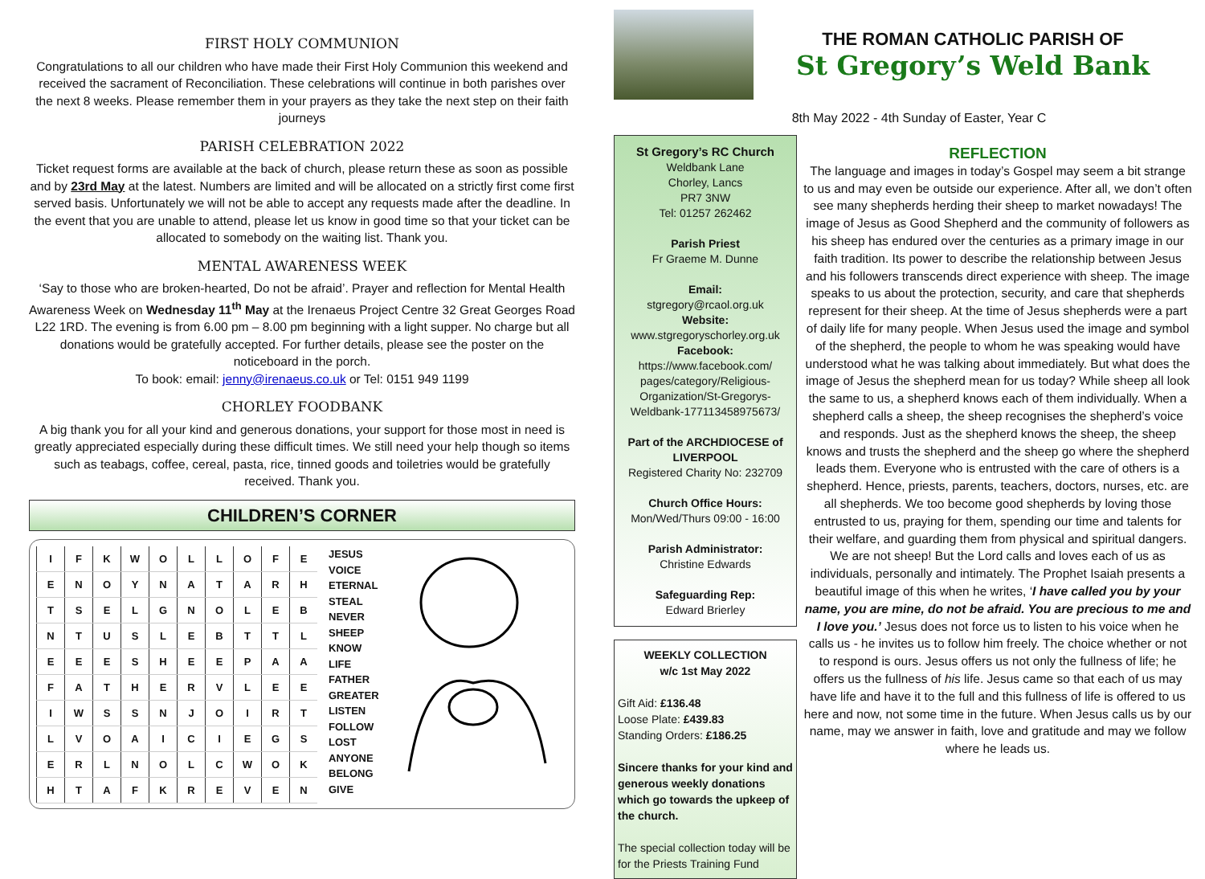FIRST HOLY COMMUNION
Congratulations to all our children who have made their First Holy Communion this weekend and received the sacrament of Reconciliation. These celebrations will continue in both parishes over the next 8 weeks. Please remember them in your prayers as they take the next step on their faith journeys
PARISH CELEBRATION 2022
Ticket request forms are available at the back of church, please return these as soon as possible and by 23rd May at the latest. Numbers are limited and will be allocated on a strictly first come first served basis. Unfortunately we will not be able to accept any requests made after the deadline. In the event that you are unable to attend, please let us know in good time so that your ticket can be allocated to somebody on the waiting list. Thank you.
MENTAL AWARENESS WEEK
‘Say to those who are broken-hearted, Do not be afraid’. Prayer and reflection for Mental Health Awareness Week on Wednesday 11<sup>th</sup> May at the Irenaeus Project Centre 32 Great Georges Road L22 1RD. The evening is from 6.00 pm – 8.00 pm beginning with a light supper. No charge but all donations would be gratefully accepted. For further details, please see the poster on the noticeboard in the porch.
To book: email: jenny@irenaeus.co.uk or Tel: 0151 949 1199
CHORLEY FOODBANK
A big thank you for all your kind and generous donations, your support for those most in need is greatly appreciated especially during these difficult times. We still need your help though so items such as teabags, coffee, cereal, pasta, rice, tinned goods and toiletries would be gratefully received. Thank you.
CHILDREN’S CORNER
| I | F | K | W | O | L | L | O | F | E |
| E | N | O | Y | N | A | T | A | R | H |
| T | S | E | L | G | N | O | L | E | B |
| N | T | U | S | L | E | B | T | T | L |
| E | E | E | S | H | E | E | P | A | A |
| F | A | T | H | E | R | V | L | E | E |
| I | W | S | S | N | J | O | I | R | T |
| L | V | O | A | I | C | I | E | G | S |
| E | R | L | N | O | L | C | W | O | K |
| H | T | A | F | K | R | E | V | E | N |
JESUS
VOICE
ETERNAL
STEAL
NEVER
SHEEP
KNOW
LIFE
FATHER
GREATER
LISTEN
FOLLOW
LOST
ANYONE
BELONG
GIVE
THE ROMAN CATHOLIC PARISH OF
St Gregory’s Weld Bank
8th May 2022 - 4th Sunday of Easter, Year C
St Gregory’s RC Church
Weldbank Lane
Chorley, Lancs
PR7 3NW
Tel: 01257 262462
Parish Priest
Fr Graeme M. Dunne
Email:
stgregory@rcaol.org.uk
Website:
www.stgregoryschorley.org.uk
Facebook:
https://www.facebook.com/ pages/category/Religious-Organization/St-Gregorys-Weldbank-177113458975673/
Part of the ARCHDIOCESE of LIVERPOOL
Registered Charity No: 232709
Church Office Hours:
Mon/Wed/Thurs 09:00 - 16:00
Parish Administrator:
Christine Edwards
Safeguarding Rep:
Edward Brierley
WEEKLY COLLECTION
w/c 1st May 2022
Gift Aid: £136.48
Loose Plate: £439.83
Standing Orders: £186.25
Sincere thanks for your kind and generous weekly donations which go towards the upkeep of the church.
The special collection today will be for the Priests Training Fund
REFLECTION
The language and images in today’s Gospel may seem a bit strange to us and may even be outside our experience. After all, we don’t often see many shepherds herding their sheep to market nowadays! The image of Jesus as Good Shepherd and the community of followers as his sheep has endured over the centuries as a primary image in our faith tradition. Its power to describe the relationship between Jesus and his followers transcends direct experience with sheep. The image speaks to us about the protection, security, and care that shepherds represent for their sheep. At the time of Jesus shepherds were a part of daily life for many people. When Jesus used the image and symbol of the shepherd, the people to whom he was speaking would have understood what he was talking about immediately. But what does the image of Jesus the shepherd mean for us today? While sheep all look the same to us, a shepherd knows each of them individually. When a shepherd calls a sheep, the sheep recognises the shepherd’s voice and responds. Just as the shepherd knows the sheep, the sheep knows and trusts the shepherd and the sheep go where the shepherd leads them. Everyone who is entrusted with the care of others is a shepherd. Hence, priests, parents, teachers, doctors, nurses, etc. are all shepherds. We too become good shepherds by loving those entrusted to us, praying for them, spending our time and talents for their welfare, and guarding them from physical and spiritual dangers. We are not sheep! But the Lord calls and loves each of us as individuals, personally and intimately. The Prophet Isaiah presents a beautiful image of this when he writes, ‘I have called you by your name, you are mine, do not be afraid. You are precious to me and I love you.’ Jesus does not force us to listen to his voice when he calls us - he invites us to follow him freely. The choice whether or not to respond is ours. Jesus offers us not only the fullness of life; he offers us the fullness of his life. Jesus came so that each of us may have life and have it to the full and this fullness of life is offered to us here and now, not some time in the future. When Jesus calls us by our name, may we answer in faith, love and gratitude and may we follow where he leads us.